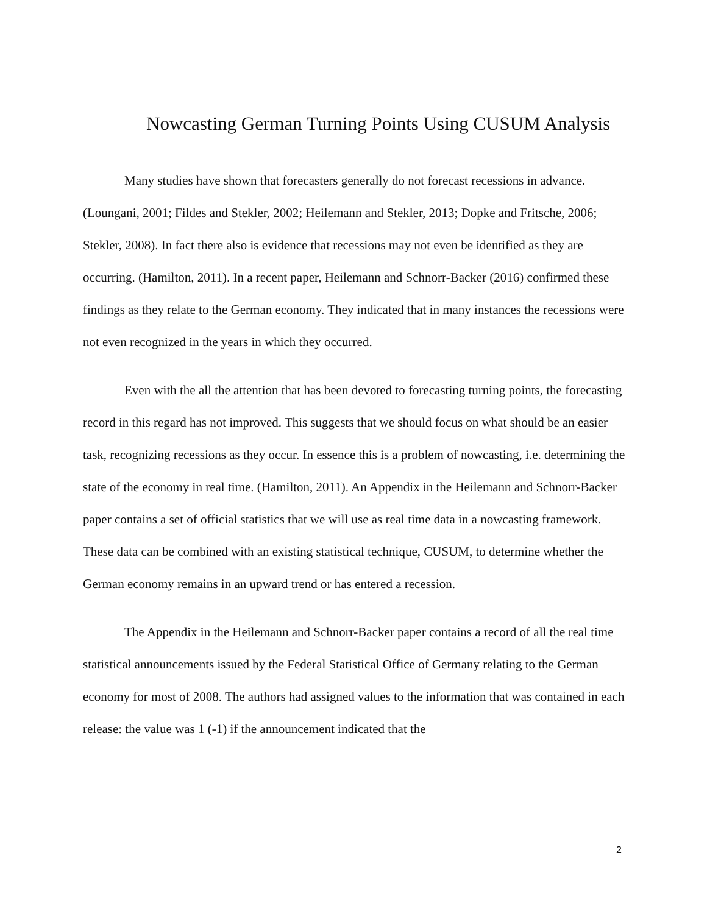Nowcasting German Turning Points Using CUSUM Analysis
Many studies have shown that forecasters generally do not forecast recessions in advance. (Loungani, 2001; Fildes and Stekler, 2002; Heilemann and Stekler, 2013; Dopke and Fritsche, 2006; Stekler, 2008). In fact there also is evidence that recessions may not even be identified as they are occurring. (Hamilton, 2011). In a recent paper, Heilemann and Schnorr-Backer (2016) confirmed these findings as they relate to the German economy. They indicated that in many instances the recessions were not even recognized in the years in which they occurred.
Even with the all the attention that has been devoted to forecasting turning points, the forecasting record in this regard has not improved. This suggests that we should focus on what should be an easier task, recognizing recessions as they occur. In essence this is a problem of nowcasting, i.e. determining the state of the economy in real time. (Hamilton, 2011). An Appendix in the Heilemann and Schnorr-Backer paper contains a set of official statistics that we will use as real time data in a nowcasting framework. These data can be combined with an existing statistical technique, CUSUM, to determine whether the German economy remains in an upward trend or has entered a recession.
The Appendix in the Heilemann and Schnorr-Backer paper contains a record of all the real time statistical announcements issued by the Federal Statistical Office of Germany relating to the German economy for most of 2008. The authors had assigned values to the information that was contained in each release: the value was 1 (-1) if the announcement indicated that the
2